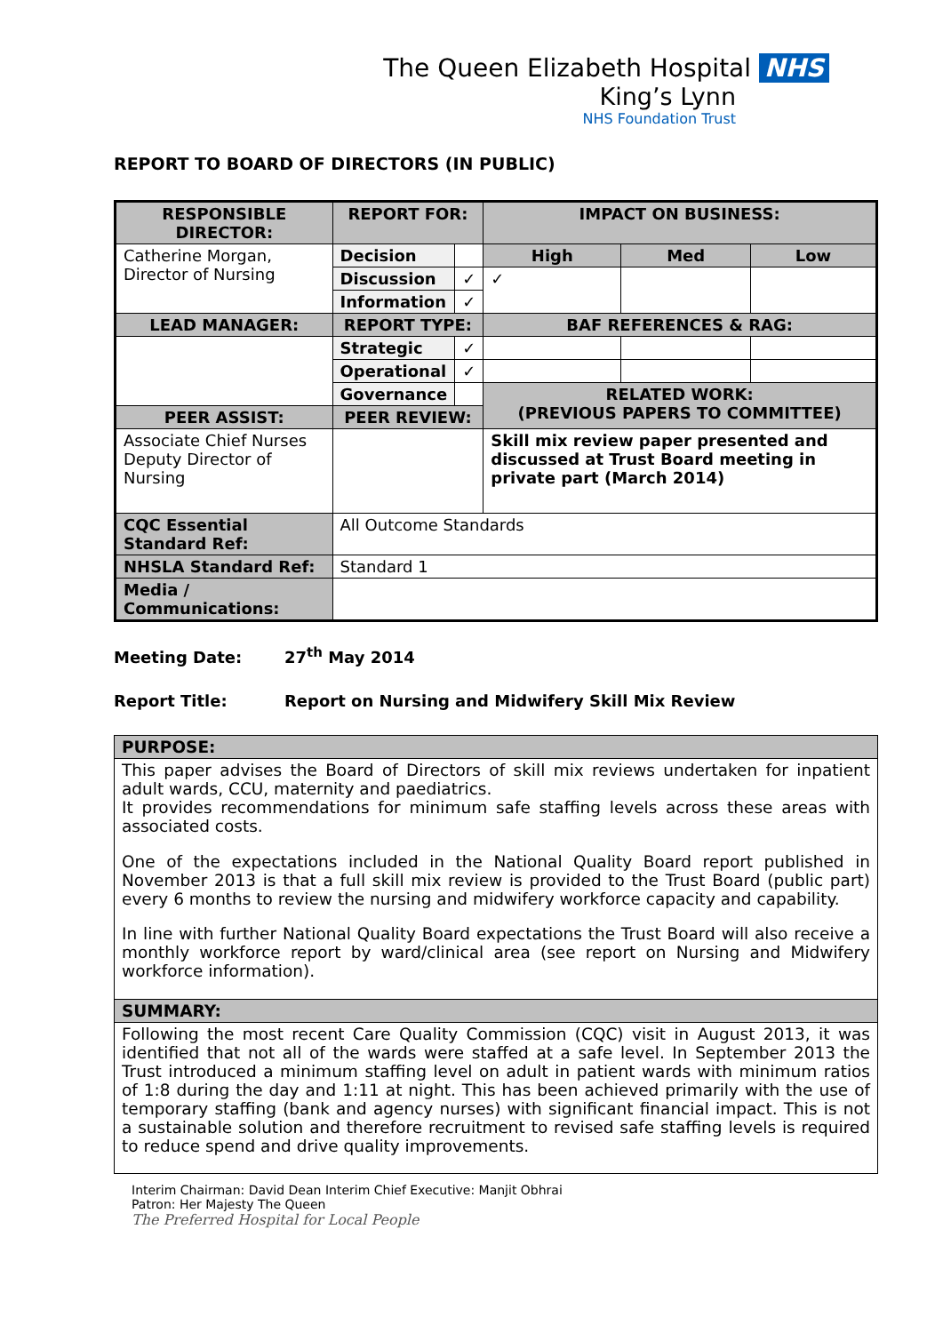The Queen Elizabeth Hospital NHS
King’s Lynn
NHS Foundation Trust
REPORT TO BOARD OF DIRECTORS (IN PUBLIC)
| RESPONSIBLE DIRECTOR: | REPORT FOR: | | IMPACT ON BUSINESS: | | |
| --- | --- | --- | --- | --- | --- |
| Catherine Morgan, Director of Nursing | Decision | | High | Med | Low |
| | Discussion | ✓ | ✓ | | |
| | Information | ✓ | | | |
| LEAD MANAGER: | REPORT TYPE: | | BAF REFERENCES & RAG: | | |
| | Strategic | ✓ | | | |
| | Operational | ✓ | | | |
| | Governance | | RELATED WORK: (PREVIOUS PAPERS TO COMMITTEE) | | |
| PEER ASSIST: | PEER REVIEW: | | | | |
| Associate Chief Nurses Deputy Director of Nursing | | | Skill mix review paper presented and discussed at Trust Board meeting in private part (March 2014) | | |
| CQC Essential Standard Ref: | All Outcome Standards | | | | |
| NHSLA Standard Ref: | Standard 1 | | | | |
| Media / Communications: | | | | | |
Meeting Date: 27<sup>th</sup> May 2014
Report Title: Report on Nursing and Midwifery Skill Mix Review
| PURPOSE: |
| This paper advises the Board of Directors of skill mix reviews undertaken for inpatient adult wards, CCU, maternity and paediatrics. It provides recommendations for minimum safe staffing levels across these areas with associated costs. One of the expectations included in the National Quality Board report published in November 2013 is that a full skill mix review is provided to the Trust Board (public part) every 6 months to review the nursing and midwifery workforce capacity and capability. In line with further National Quality Board expectations the Trust Board will also receive a monthly workforce report by ward/clinical area (see report on Nursing and Midwifery workforce information). |
| SUMMARY: |
| Following the most recent Care Quality Commission (CQC) visit in August 2013, it was identified that not all of the wards were staffed at a safe level. In September 2013 the Trust introduced a minimum staffing level on adult in patient wards with minimum ratios of 1:8 during the day and 1:11 at night. This has been achieved primarily with the use of temporary staffing (bank and agency nurses) with significant financial impact. This is not a sustainable solution and therefore recruitment to revised safe staffing levels is required to reduce spend and drive quality improvements. |
Interim Chairman: David Dean Interim Chief Executive: Manjit Obhrai
Patron: Her Majesty The Queen
The Preferred Hospital for Local People